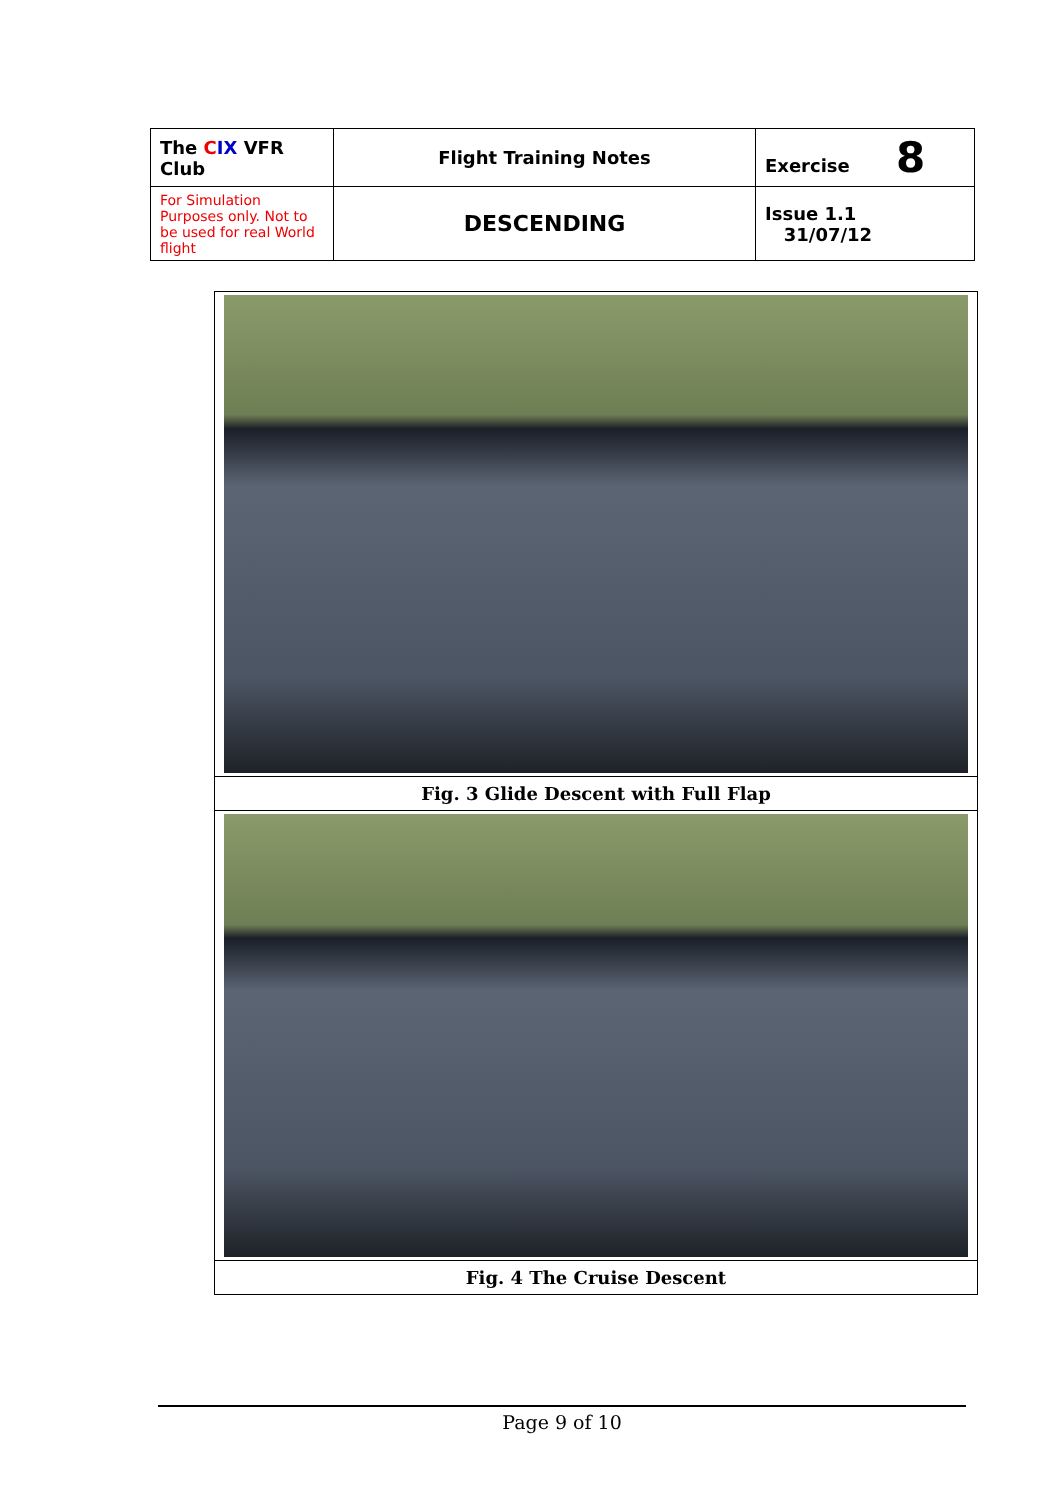| The C I X VFR Club | Flight Training Notes | Exercise 8 |
| For Simulation Purposes only. Not to be used for real World flight | DESCENDING | Issue 1.1 31/07/12 |
| Fig. 3 Glide Descent with Full Flap |
| Fig. 4 The Cruise Descent |
Page 9 of 10